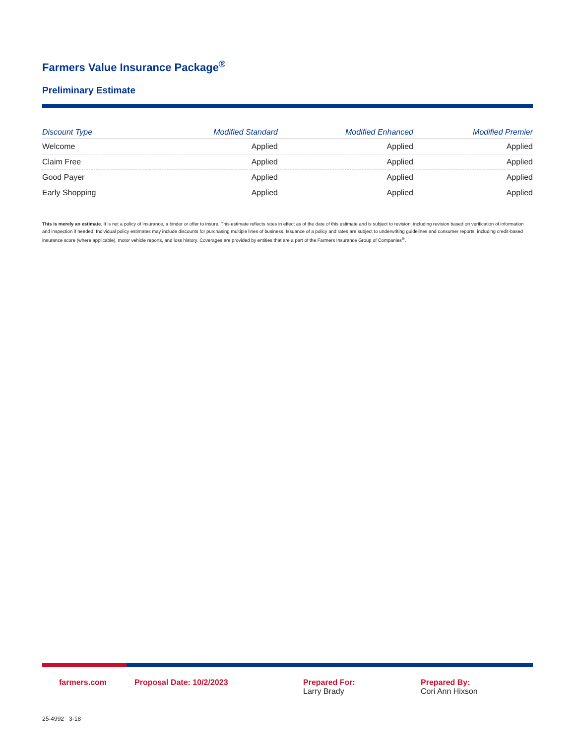Farmers Value Insurance Package<sup>®</sup>
Preliminary Estimate
| Discount Type | Modified Standard | Modified Enhanced | Modified Premier |
| --- | --- | --- | --- |
| Welcome | Applied | Applied | Applied |
| Claim Free | Applied | Applied | Applied |
| Good Payer | Applied | Applied | Applied |
| Early Shopping | Applied | Applied | Applied |
This is merely an estimate. It is not a policy of insurance, a binder or offer to insure. This estimate reflects rates in effect as of the date of this estimate and is subject to revision, including revision based on verification of information and inspection if needed. Individual policy estimates may include discounts for purchasing multiple lines of business. Issuance of a policy and rates are subject to underwriting guidelines and consumer reports, including credit-based insurance score (where applicable), motor vehicle reports, and loss history. Coverages are provided by entities that are a part of the Farmers Insurance Group of Companies<sup>®</sup>.
farmers.com Proposal Date: 10/2/2023 Prepared For:
Larry Brady
Prepared By:
Cori Ann Hixson
25-4992 3-18